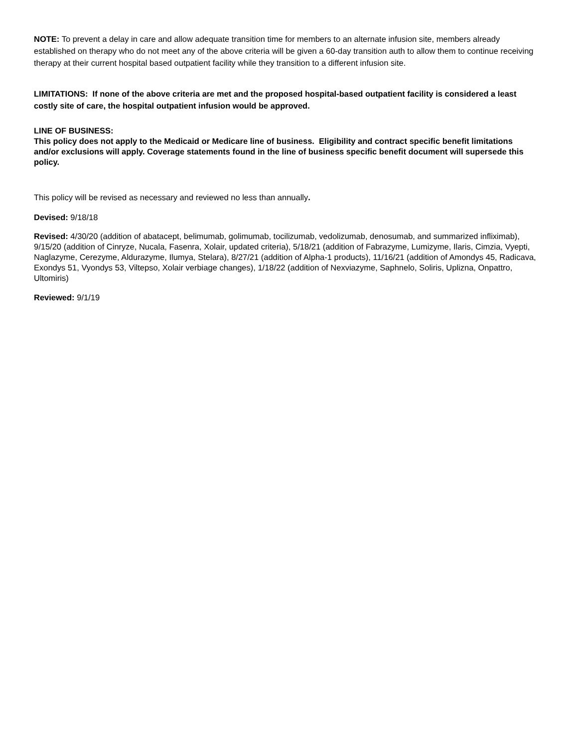NOTE: To prevent a delay in care and allow adequate transition time for members to an alternate infusion site, members already established on therapy who do not meet any of the above criteria will be given a 60-day transition auth to allow them to continue receiving therapy at their current hospital based outpatient facility while they transition to a different infusion site.
LIMITATIONS: If none of the above criteria are met and the proposed hospital-based outpatient facility is considered a least costly site of care, the hospital outpatient infusion would be approved.
LINE OF BUSINESS:
This policy does not apply to the Medicaid or Medicare line of business. Eligibility and contract specific benefit limitations and/or exclusions will apply. Coverage statements found in the line of business specific benefit document will supersede this policy.
This policy will be revised as necessary and reviewed no less than annually.
Devised: 9/18/18
Revised: 4/30/20 (addition of abatacept, belimumab, golimumab, tocilizumab, vedolizumab, denosumab, and summarized infliximab), 9/15/20 (addition of Cinryze, Nucala, Fasenra, Xolair, updated criteria), 5/18/21 (addition of Fabrazyme, Lumizyme, Ilaris, Cimzia, Vyepti, Naglazyme, Cerezyme, Aldurazyme, Ilumya, Stelara), 8/27/21 (addition of Alpha-1 products), 11/16/21 (addition of Amondys 45, Radicava, Exondys 51, Vyondys 53, Viltepso, Xolair verbiage changes), 1/18/22 (addition of Nexviazyme, Saphnelo, Soliris, Uplizna, Onpattro, Ultomiris)
Reviewed: 9/1/19